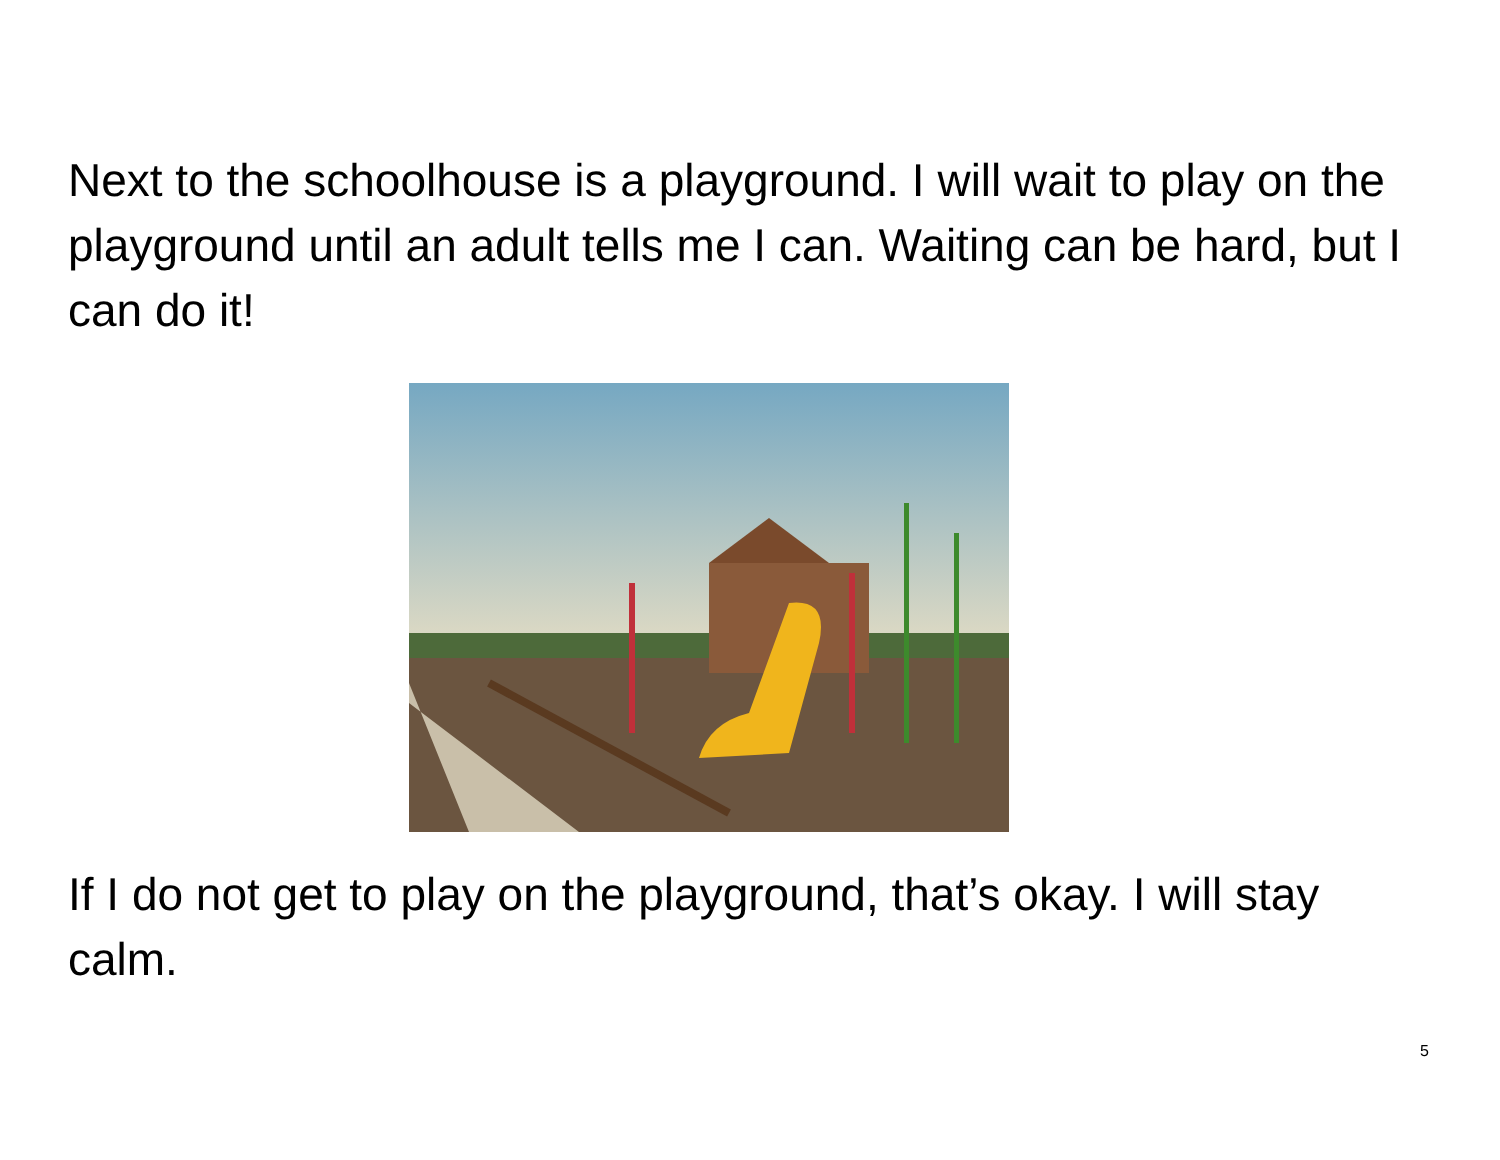Next to the schoolhouse is a playground. I will wait to play on the playground until an adult tells me I can. Waiting can be hard, but I can do it!
If I do not get to play on the playground, that’s okay. I will stay calm.
5